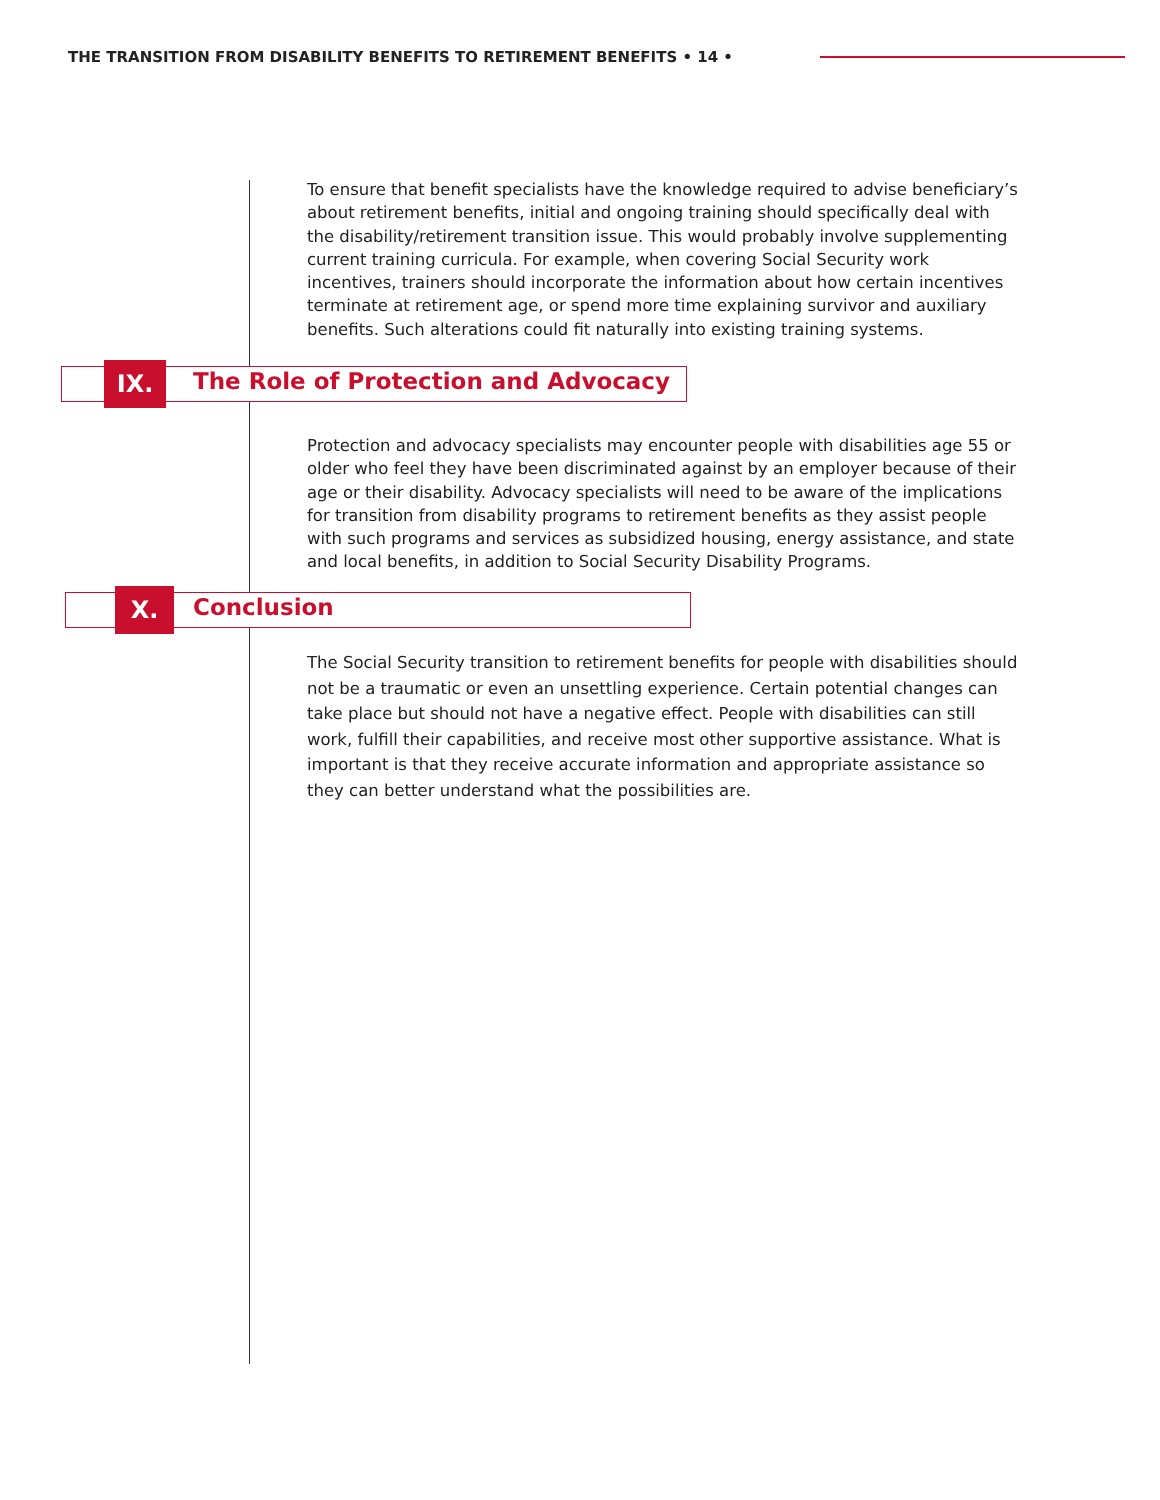THE TRANSITION FROM DISABILITY BENEFITS TO RETIREMENT BENEFITS • 14 •
To ensure that benefit specialists have the knowledge required to advise beneficiary’s about retirement benefits, initial and ongoing training should specifically deal with the disability/retirement transition issue. This would probably involve supplementing current training curricula. For example, when covering Social Security work incentives, trainers should incorporate the information about how certain incentives terminate at retirement age, or spend more time explaining survivor and auxiliary benefits. Such alterations could fit naturally into existing training systems.
IX.
The Role of Protection and Advocacy
Protection and advocacy specialists may encounter people with disabilities age 55 or older who feel they have been discriminated against by an employer because of their age or their disability. Advocacy specialists will need to be aware of the implications for transition from disability programs to retirement benefits as they assist people with such programs and services as subsidized housing, energy assistance, and state and local benefits, in addition to Social Security Disability Programs.
X. Conclusion
The Social Security transition to retirement benefits for people with disabilities should not be a traumatic or even an unsettling experience. Certain potential changes can take place but should not have a negative effect. People with disabilities can still work, fulfill their capabilities, and receive most other supportive assistance. What is important is that they receive accurate information and appropriate assistance so they can better understand what the possibilities are.